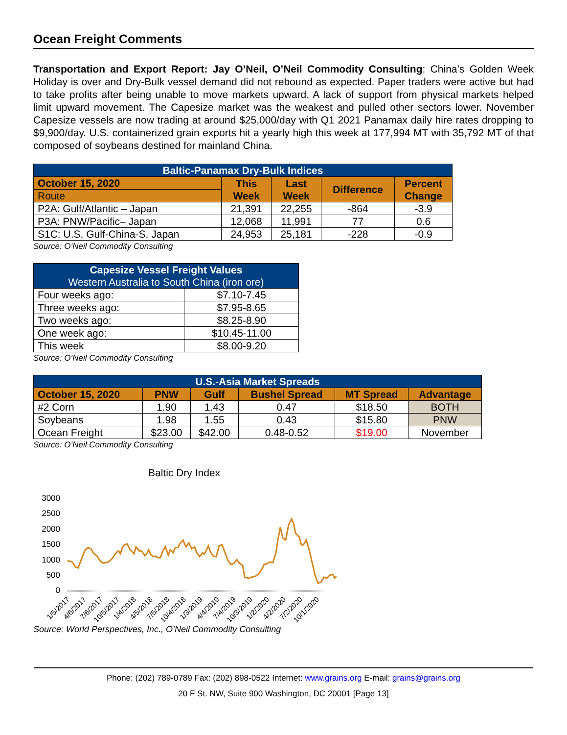Ocean Freight Comments
Transportation and Export Report: Jay O’Neil, O’Neil Commodity Consulting: China’s Golden Week Holiday is over and Dry-Bulk vessel demand did not rebound as expected. Paper traders were active but had to take profits after being unable to move markets upward. A lack of support from physical markets helped limit upward movement. The Capesize market was the weakest and pulled other sectors lower. November Capesize vessels are now trading at around $25,000/day with Q1 2021 Panamax daily hire rates dropping to $9,900/day. U.S. containerized grain exports hit a yearly high this week at 177,994 MT with 35,792 MT of that composed of soybeans destined for mainland China.
| Baltic-Panamax Dry-Bulk Indices | | | | |
| --- | --- | --- | --- | --- |
| October 15, 2020 | This Week | Last Week | Difference | Percent Change |
| Route | | | | |
| P2A: Gulf/Atlantic – Japan | 21,391 | 22,255 | -864 | -3.9 |
| P3A: PNW/Pacific– Japan | 12,068 | 11,991 | 77 | 0.6 |
| S1C: U.S. Gulf-China-S. Japan | 24,953 | 25,181 | -228 | -0.9 |
Source: O’Neil Commodity Consulting
| Capesize Vessel Freight Values Western Australia to South China (iron ore) | |
| --- | --- |
| Four weeks ago: | $7.10-7.45 |
| Three weeks ago: | $7.95-8.65 |
| Two weeks ago: | $8.25-8.90 |
| One week ago: | $10.45-11.00 |
| This week | $8.00-9.20 |
Source: O’Neil Commodity Consulting
| U.S.-Asia Market Spreads | | | | | |
| --- | --- | --- | --- | --- | --- |
| October 15, 2020 | PNW | Gulf | Bushel Spread | MT Spread | Advantage |
| #2 Corn | 1.90 | 1.43 | 0.47 | $18.50 | BOTH |
| Soybeans | 1.98 | 1.55 | 0.43 | $15.80 | PNW |
| Ocean Freight | $23.00 | $42.00 | 0.48-0.52 | $19.00 | November |
Source: O’Neil Commodity Consulting
Baltic Dry Index
3000
2500
2000
1500
1000
500
0
1/5/2017
4/6/2017
7/6/2017
10/5/2017
1/4/2018
4/5/2018
7/5/2018
10/4/2018
1/3/2019
4/4/2019
7/4/2019
10/3/2019
1/2/2020
4/2/2020
7/2/2020
10/1/2020
Source: World Perspectives, Inc., O’Neil Commodity Consulting
Phone: (202) 789-0789 Fax: (202) 898-0522 Internet: www.grains.org E-mail: grains@grains.org
20 F St. NW, Suite 900 Washington, DC 20001 [Page 13]